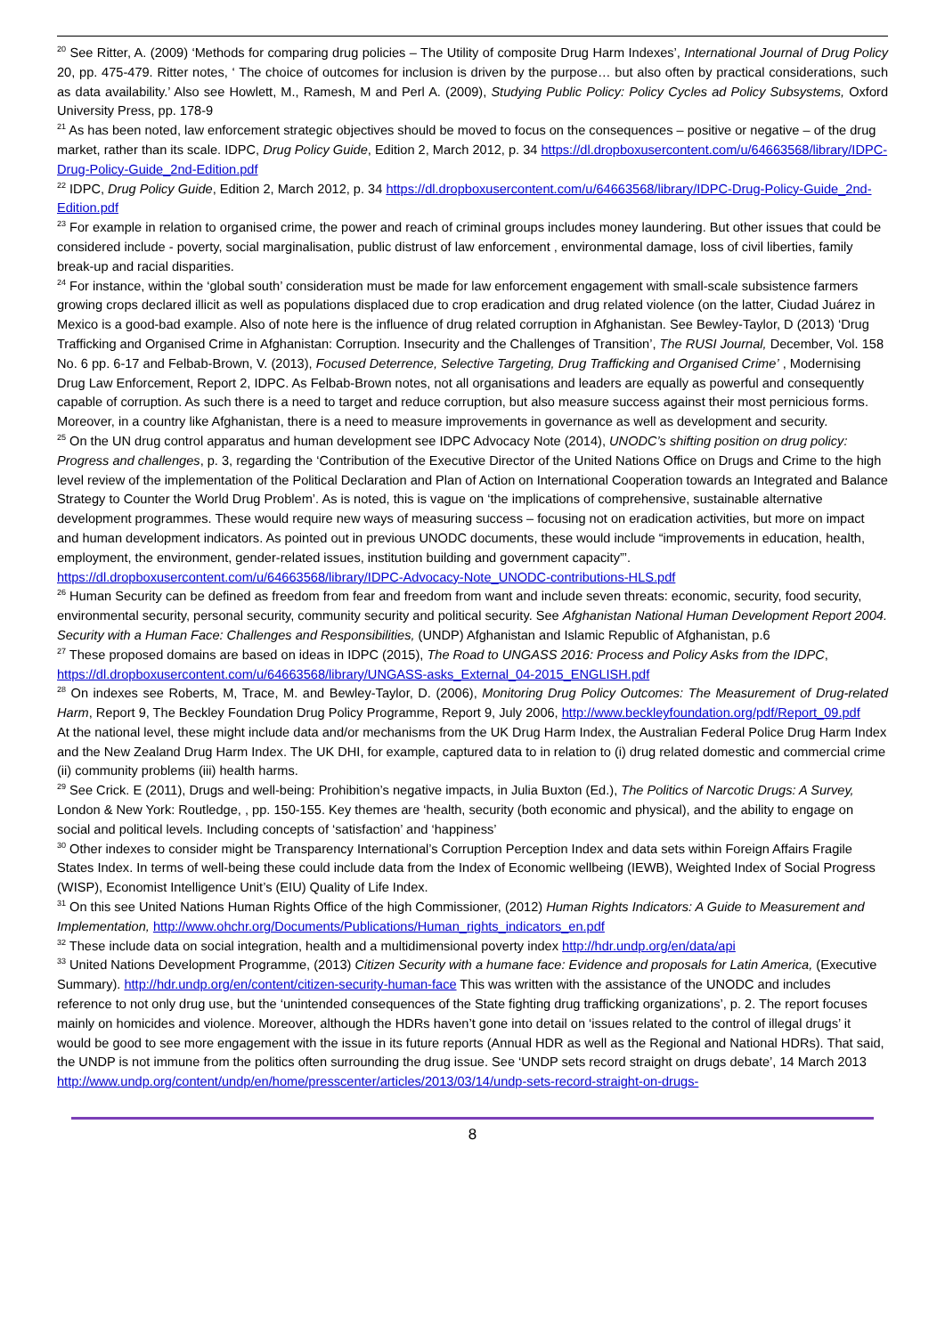<sup>20</sup> See Ritter, A. (2009) ‘Methods for comparing drug policies – The Utility of composite Drug Harm Indexes’, International Journal of Drug Policy 20, pp. 475-479. Ritter notes, ‘ The choice of outcomes for inclusion is driven by the purpose… but also often by practical considerations, such as data availability.’ Also see Howlett, M., Ramesh, M and Perl A. (2009), Studying Public Policy: Policy Cycles ad Policy Subsystems, Oxford University Press, pp. 178-9
<sup>21</sup> As has been noted, law enforcement strategic objectives should be moved to focus on the consequences – positive or negative – of the drug market, rather than its scale. IDPC, Drug Policy Guide, Edition 2, March 2012, p. 34 https://dl.dropboxusercontent.com/u/64663568/library/IDPC-Drug-Policy-Guide_2nd-Edition.pdf
<sup>22</sup> IDPC, Drug Policy Guide, Edition 2, March 2012, p. 34 https://dl.dropboxusercontent.com/u/64663568/library/IDPC-Drug-Policy-Guide_2nd-Edition.pdf
<sup>23</sup> For example in relation to organised crime, the power and reach of criminal groups includes money laundering. But other issues that could be considered include - poverty, social marginalisation, public distrust of law enforcement , environmental damage, loss of civil liberties, family break-up and racial disparities.
<sup>24</sup> For instance, within the ‘global south’ consideration must be made for law enforcement engagement with small-scale subsistence farmers growing crops declared illicit as well as populations displaced due to crop eradication and drug related violence (on the latter, Ciudad Juárez in Mexico is a good-bad example. Also of note here is the influence of drug related corruption in Afghanistan. See Bewley-Taylor, D (2013) ‘Drug Trafficking and Organised Crime in Afghanistan: Corruption. Insecurity and the Challenges of Transition’, The RUSI Journal, December, Vol. 158 No. 6 pp. 6-17 and Felbab-Brown, V. (2013), Focused Deterrence, Selective Targeting, Drug Trafficking and Organised Crime’ , Modernising Drug Law Enforcement, Report 2, IDPC. As Felbab-Brown notes, not all organisations and leaders are equally as powerful and consequently capable of corruption. As such there is a need to target and reduce corruption, but also measure success against their most pernicious forms. Moreover, in a country like Afghanistan, there is a need to measure improvements in governance as well as development and security.
<sup>25</sup> On the UN drug control apparatus and human development see IDPC Advocacy Note (2014), UNODC’s shifting position on drug policy: Progress and challenges, p. 3, regarding the ‘Contribution of the Executive Director of the United Nations Office on Drugs and Crime to the high level review of the implementation of the Political Declaration and Plan of Action on International Cooperation towards an Integrated and Balance Strategy to Counter the World Drug Problem’. As is noted, this is vague on ‘the implications of comprehensive, sustainable alternative development programmes. These would require new ways of measuring success – focusing not on eradication activities, but more on impact and human development indicators. As pointed out in previous UNODC documents, these would include “improvements in education, health, employment, the environment, gender-related issues, institution building and government capacity”’. https://dl.dropboxusercontent.com/u/64663568/library/IDPC-Advocacy-Note_UNODC-contributions-HLS.pdf
<sup>26</sup> Human Security can be defined as freedom from fear and freedom from want and include seven threats: economic, security, food security, environmental security, personal security, community security and political security. See Afghanistan National Human Development Report 2004. Security with a Human Face: Challenges and Responsibilities, (UNDP) Afghanistan and Islamic Republic of Afghanistan, p.6
<sup>27</sup> These proposed domains are based on ideas in IDPC (2015), The Road to UNGASS 2016: Process and Policy Asks from the IDPC, https://dl.dropboxusercontent.com/u/64663568/library/UNGASS-asks_External_04-2015_ENGLISH.pdf
<sup>28</sup> On indexes see Roberts, M, Trace, M. and Bewley-Taylor, D. (2006), Monitoring Drug Policy Outcomes: The Measurement of Drug-related Harm, Report 9, The Beckley Foundation Drug Policy Programme, Report 9, July 2006, http://www.beckleyfoundation.org/pdf/Report_09.pdf
At the national level, these might include data and/or mechanisms from the UK Drug Harm Index, the Australian Federal Police Drug Harm Index and the New Zealand Drug Harm Index. The UK DHI, for example, captured data to in relation to (i) drug related domestic and commercial crime (ii) community problems (iii) health harms.
<sup>29</sup> See Crick. E (2011), Drugs and well-being: Prohibition’s negative impacts, in Julia Buxton (Ed.), The Politics of Narcotic Drugs: A Survey, London & New York: Routledge, , pp. 150-155. Key themes are ‘health, security (both economic and physical), and the ability to engage on social and political levels. Including concepts of ‘satisfaction’ and ‘happiness’
<sup>30</sup> Other indexes to consider might be Transparency International’s Corruption Perception Index and data sets within Foreign Affairs Fragile States Index. In terms of well-being these could include data from the Index of Economic wellbeing (IEWB), Weighted Index of Social Progress (WISP), Economist Intelligence Unit’s (EIU) Quality of Life Index.
<sup>31</sup> On this see United Nations Human Rights Office of the high Commissioner, (2012) Human Rights Indicators: A Guide to Measurement and Implementation, http://www.ohchr.org/Documents/Publications/Human_rights_indicators_en.pdf
<sup>32</sup> These include data on social integration, health and a multidimensional poverty index http://hdr.undp.org/en/data/api
<sup>33</sup> United Nations Development Programme, (2013) Citizen Security with a humane face: Evidence and proposals for Latin America, (Executive Summary). http://hdr.undp.org/en/content/citizen-security-human-face This was written with the assistance of the UNODC and includes reference to not only drug use, but the ‘unintended consequences of the State fighting drug trafficking organizations’, p. 2. The report focuses mainly on homicides and violence. Moreover, although the HDRs haven’t gone into detail on ‘issues related to the control of illegal drugs’ it would be good to see more engagement with the issue in its future reports (Annual HDR as well as the Regional and National HDRs). That said, the UNDP is not immune from the politics often surrounding the drug issue. See ‘UNDP sets record straight on drugs debate’, 14 March 2013 http://www.undp.org/content/undp/en/home/presscenter/articles/2013/03/14/undp-sets-record-straight-on-drugs-
8